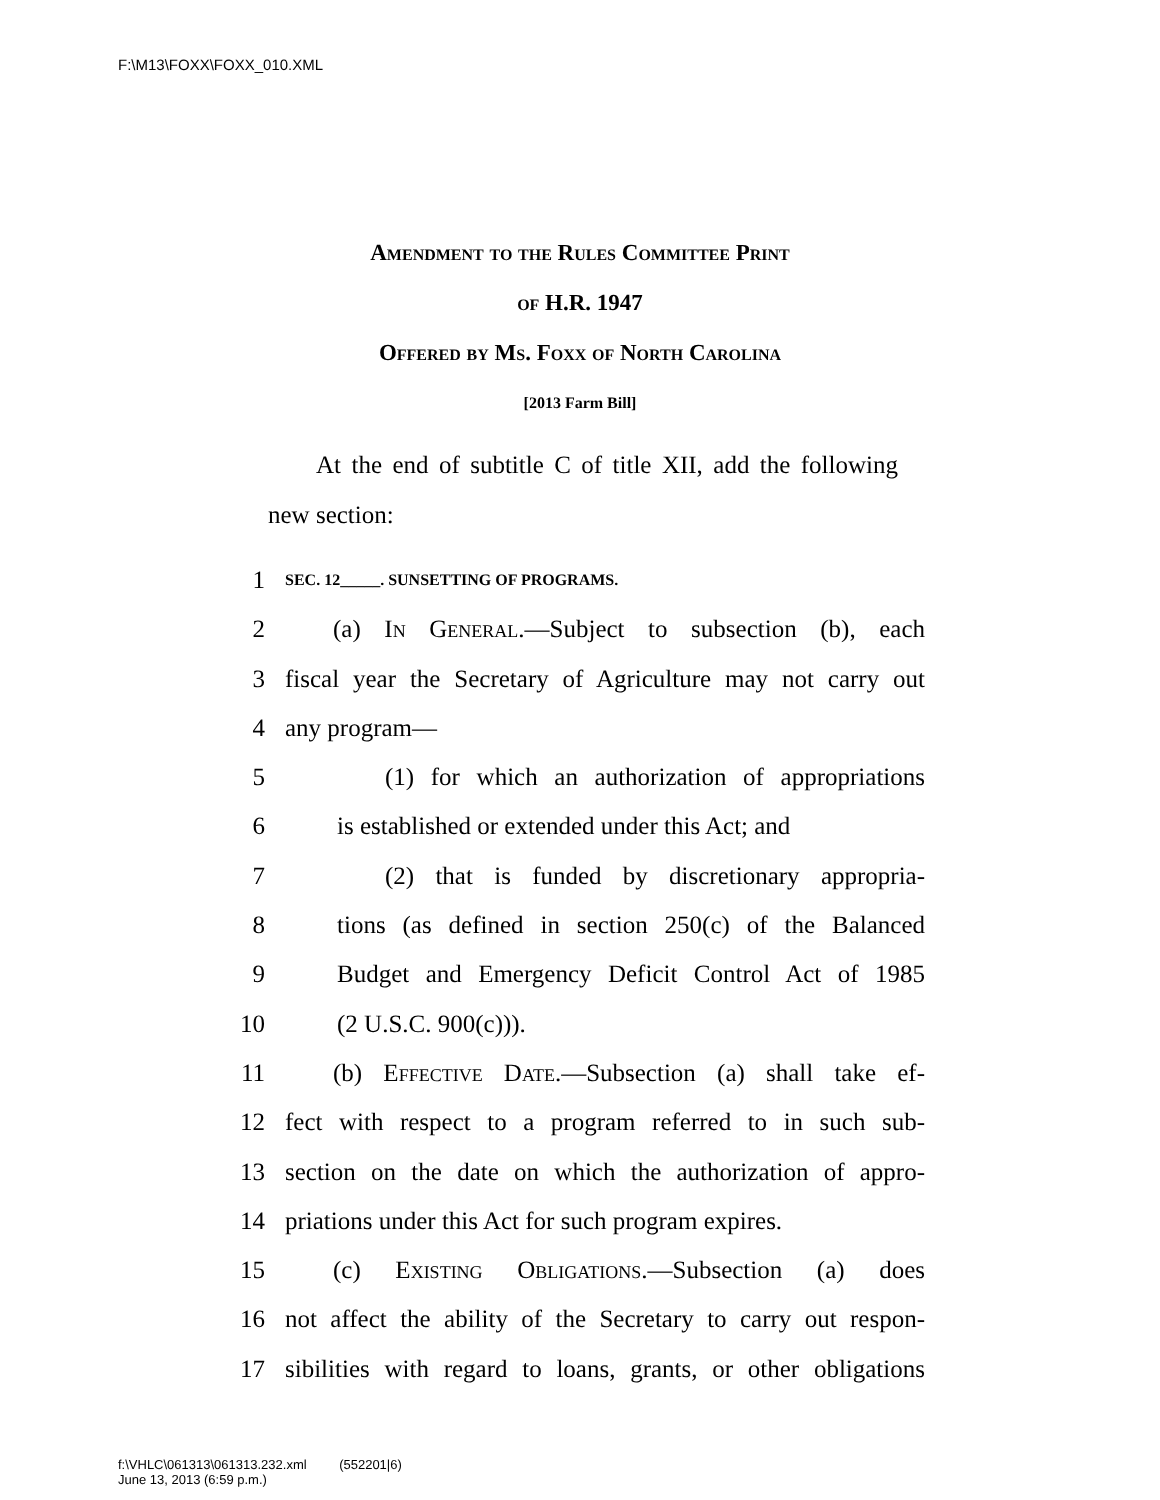F:\M13\FOXX\FOXX_010.XML
Amendment to the Rules Committee Print
of H.R. 1947
Offered by Ms. Foxx of North Carolina
[2013 Farm Bill]
At the end of subtitle C of title XII, add the following new section:
1 SEC. 12_____. SUNSETTING OF PROGRAMS.
2 (a) In General.—Subject to subsection (b), each
3 fiscal year the Secretary of Agriculture may not carry out
4 any program—
5 (1) for which an authorization of appropriations
6 is established or extended under this Act; and
7 (2) that is funded by discretionary appropria-
8 tions (as defined in section 250(c) of the Balanced
9 Budget and Emergency Deficit Control Act of 1985
10 (2 U.S.C. 900(c))).
11 (b) Effective Date.—Subsection (a) shall take ef-
12 fect with respect to a program referred to in such sub-
13 section on the date on which the authorization of appro-
14 priations under this Act for such program expires.
15 (c) Existing Obligations.—Subsection (a) does
16 not affect the ability of the Secretary to carry out respon-
17 sibilities with regard to loans, grants, or other obligations
f:\VHLC\061313\061313.232.xml (552201|6)
June 13, 2013 (6:59 p.m.)